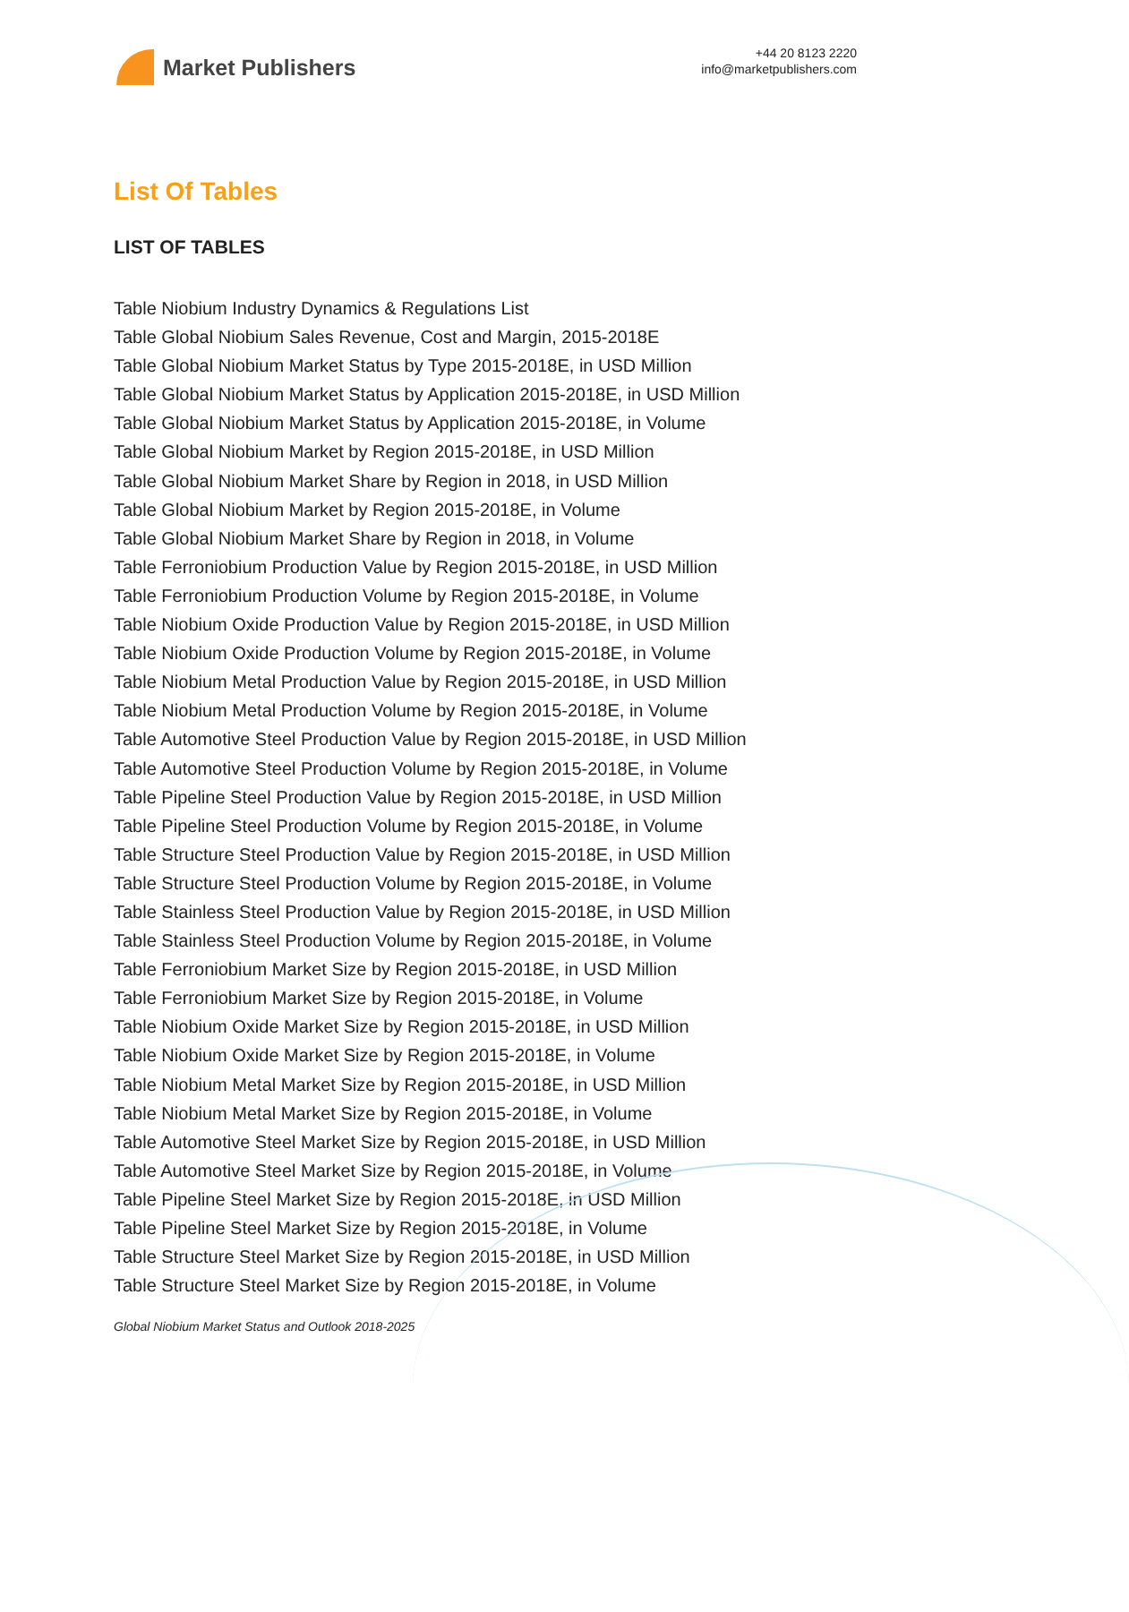Market Publishers
+44 20 8123 2220
info@marketpublishers.com
List Of Tables
LIST OF TABLES
Table Niobium Industry Dynamics & Regulations List
Table Global Niobium Sales Revenue, Cost and Margin, 2015-2018E
Table Global Niobium Market Status by Type 2015-2018E, in USD Million
Table Global Niobium Market Status by Application 2015-2018E, in USD Million
Table Global Niobium Market Status by Application 2015-2018E, in Volume
Table Global Niobium Market by Region 2015-2018E, in USD Million
Table Global Niobium Market Share by Region in 2018, in USD Million
Table Global Niobium Market by Region 2015-2018E, in Volume
Table Global Niobium Market Share by Region in 2018, in Volume
Table Ferroniobium Production Value by Region 2015-2018E, in USD Million
Table Ferroniobium Production Volume by Region 2015-2018E, in Volume
Table Niobium Oxide Production Value by Region 2015-2018E, in USD Million
Table Niobium Oxide Production Volume by Region 2015-2018E, in Volume
Table Niobium Metal Production Value by Region 2015-2018E, in USD Million
Table Niobium Metal Production Volume by Region 2015-2018E, in Volume
Table Automotive Steel Production Value by Region 2015-2018E, in USD Million
Table Automotive Steel Production Volume by Region 2015-2018E, in Volume
Table Pipeline Steel Production Value by Region 2015-2018E, in USD Million
Table Pipeline Steel Production Volume by Region 2015-2018E, in Volume
Table Structure Steel Production Value by Region 2015-2018E, in USD Million
Table Structure Steel Production Volume by Region 2015-2018E, in Volume
Table Stainless Steel Production Value by Region 2015-2018E, in USD Million
Table Stainless Steel Production Volume by Region 2015-2018E, in Volume
Table Ferroniobium Market Size by Region 2015-2018E, in USD Million
Table Ferroniobium Market Size by Region 2015-2018E, in Volume
Table Niobium Oxide Market Size by Region 2015-2018E, in USD Million
Table Niobium Oxide Market Size by Region 2015-2018E, in Volume
Table Niobium Metal Market Size by Region 2015-2018E, in USD Million
Table Niobium Metal Market Size by Region 2015-2018E, in Volume
Table Automotive Steel Market Size by Region 2015-2018E, in USD Million
Table Automotive Steel Market Size by Region 2015-2018E, in Volume
Table Pipeline Steel Market Size by Region 2015-2018E, in USD Million
Table Pipeline Steel Market Size by Region 2015-2018E, in Volume
Table Structure Steel Market Size by Region 2015-2018E, in USD Million
Table Structure Steel Market Size by Region 2015-2018E, in Volume
Global Niobium Market Status and Outlook 2018-2025